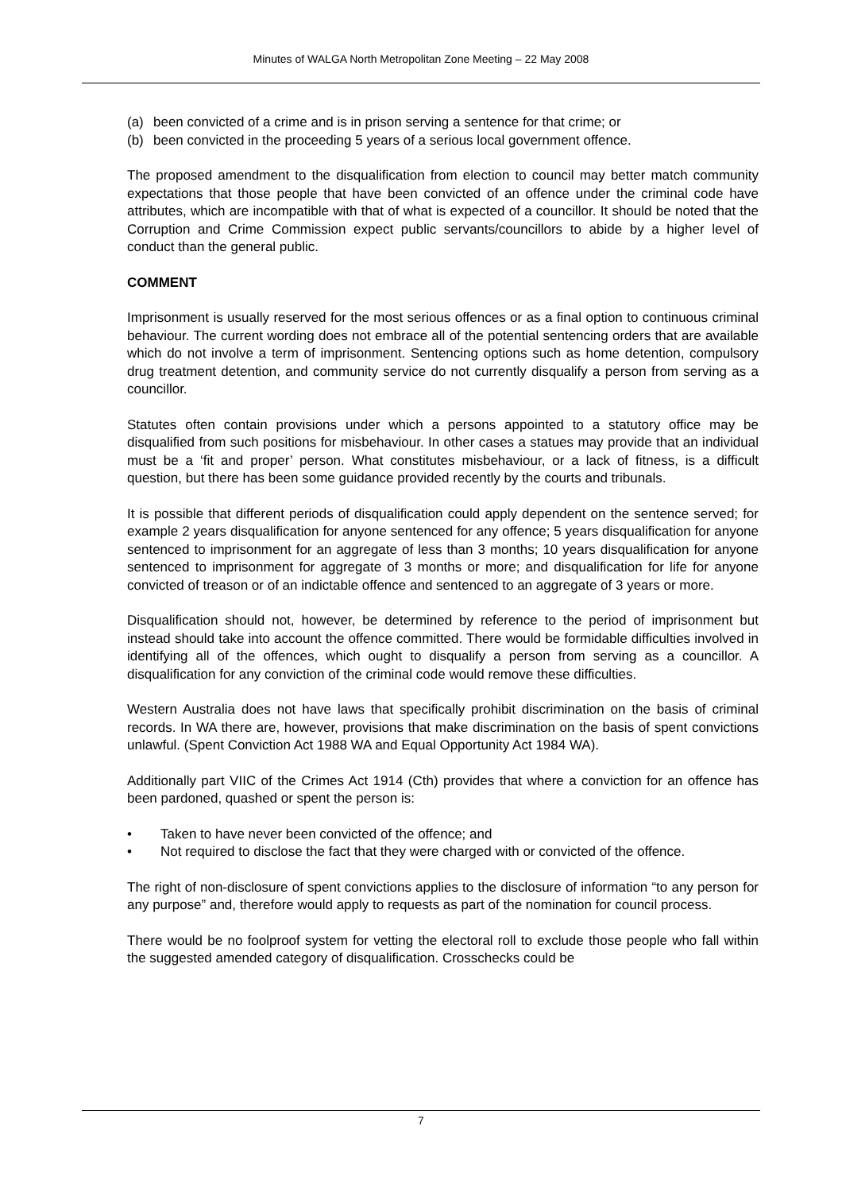Minutes of WALGA North Metropolitan Zone Meeting – 22 May 2008
(a) been convicted of a crime and is in prison serving a sentence for that crime; or
(b) been convicted in the proceeding 5 years of a serious local government offence.
The proposed amendment to the disqualification from election to council may better match community expectations that those people that have been convicted of an offence under the criminal code have attributes, which are incompatible with that of what is expected of a councillor. It should be noted that the Corruption and Crime Commission expect public servants/councillors to abide by a higher level of conduct than the general public.
COMMENT
Imprisonment is usually reserved for the most serious offences or as a final option to continuous criminal behaviour. The current wording does not embrace all of the potential sentencing orders that are available which do not involve a term of imprisonment. Sentencing options such as home detention, compulsory drug treatment detention, and community service do not currently disqualify a person from serving as a councillor.
Statutes often contain provisions under which a persons appointed to a statutory office may be disqualified from such positions for misbehaviour. In other cases a statues may provide that an individual must be a ‘fit and proper’ person. What constitutes misbehaviour, or a lack of fitness, is a difficult question, but there has been some guidance provided recently by the courts and tribunals.
It is possible that different periods of disqualification could apply dependent on the sentence served; for example 2 years disqualification for anyone sentenced for any offence; 5 years disqualification for anyone sentenced to imprisonment for an aggregate of less than 3 months; 10 years disqualification for anyone sentenced to imprisonment for aggregate of 3 months or more; and disqualification for life for anyone convicted of treason or of an indictable offence and sentenced to an aggregate of 3 years or more.
Disqualification should not, however, be determined by reference to the period of imprisonment but instead should take into account the offence committed. There would be formidable difficulties involved in identifying all of the offences, which ought to disqualify a person from serving as a councillor. A disqualification for any conviction of the criminal code would remove these difficulties.
Western Australia does not have laws that specifically prohibit discrimination on the basis of criminal records. In WA there are, however, provisions that make discrimination on the basis of spent convictions unlawful. (Spent Conviction Act 1988 WA and Equal Opportunity Act 1984 WA).
Additionally part VIIC of the Crimes Act 1914 (Cth) provides that where a conviction for an offence has been pardoned, quashed or spent the person is:
• Taken to have never been convicted of the offence; and
• Not required to disclose the fact that they were charged with or convicted of the offence.
The right of non-disclosure of spent convictions applies to the disclosure of information “to any person for any purpose” and, therefore would apply to requests as part of the nomination for council process.
There would be no foolproof system for vetting the electoral roll to exclude those people who fall within the suggested amended category of disqualification. Crosschecks could be
7